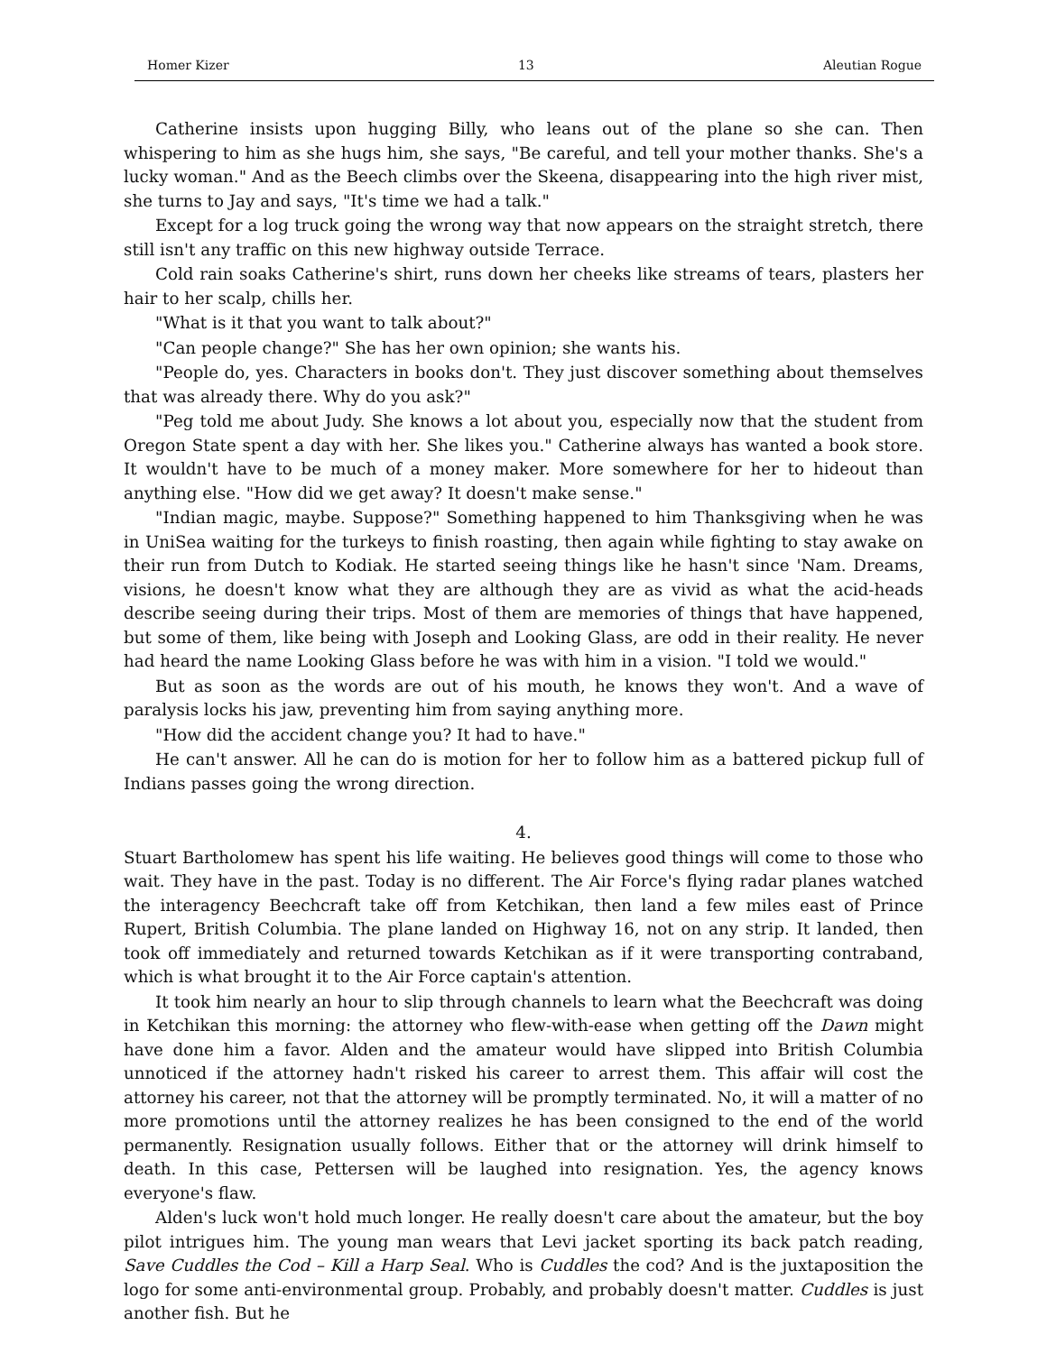Homer Kizer 13 Aleutian Rogue
Catherine insists upon hugging Billy, who leans out of the plane so she can. Then whispering to him as she hugs him, she says, "Be careful, and tell your mother thanks. She's a lucky woman." And as the Beech climbs over the Skeena, disappearing into the high river mist, she turns to Jay and says, "It's time we had a talk."
Except for a log truck going the wrong way that now appears on the straight stretch, there still isn't any traffic on this new highway outside Terrace.
Cold rain soaks Catherine's shirt, runs down her cheeks like streams of tears, plasters her hair to her scalp, chills her.
"What is it that you want to talk about?"
"Can people change?" She has her own opinion; she wants his.
"People do, yes. Characters in books don't. They just discover something about themselves that was already there. Why do you ask?"
"Peg told me about Judy. She knows a lot about you, especially now that the student from Oregon State spent a day with her. She likes you." Catherine always has wanted a book store. It wouldn't have to be much of a money maker. More somewhere for her to hideout than anything else. "How did we get away? It doesn't make sense."
"Indian magic, maybe. Suppose?" Something happened to him Thanksgiving when he was in UniSea waiting for the turkeys to finish roasting, then again while fighting to stay awake on their run from Dutch to Kodiak. He started seeing things like he hasn't since 'Nam. Dreams, visions, he doesn't know what they are although they are as vivid as what the acid-heads describe seeing during their trips. Most of them are memories of things that have happened, but some of them, like being with Joseph and Looking Glass, are odd in their reality. He never had heard the name Looking Glass before he was with him in a vision. "I told we would."
But as soon as the words are out of his mouth, he knows they won't. And a wave of paralysis locks his jaw, preventing him from saying anything more.
"How did the accident change you? It had to have."
He can't answer. All he can do is motion for her to follow him as a battered pickup full of Indians passes going the wrong direction.
4.
Stuart Bartholomew has spent his life waiting. He believes good things will come to those who wait. They have in the past. Today is no different. The Air Force's flying radar planes watched the interagency Beechcraft take off from Ketchikan, then land a few miles east of Prince Rupert, British Columbia. The plane landed on Highway 16, not on any strip. It landed, then took off immediately and returned towards Ketchikan as if it were transporting contraband, which is what brought it to the Air Force captain's attention.
It took him nearly an hour to slip through channels to learn what the Beechcraft was doing in Ketchikan this morning: the attorney who flew-with-ease when getting off the Dawn might have done him a favor. Alden and the amateur would have slipped into British Columbia unnoticed if the attorney hadn't risked his career to arrest them. This affair will cost the attorney his career, not that the attorney will be promptly terminated. No, it will a matter of no more promotions until the attorney realizes he has been consigned to the end of the world permanently. Resignation usually follows. Either that or the attorney will drink himself to death. In this case, Pettersen will be laughed into resignation. Yes, the agency knows everyone's flaw.
Alden's luck won't hold much longer. He really doesn't care about the amateur, but the boy pilot intrigues him. The young man wears that Levi jacket sporting its back patch reading, Save Cuddles the Cod – Kill a Harp Seal. Who is Cuddles the cod? And is the juxtaposition the logo for some anti-environmental group. Probably, and probably doesn't matter. Cuddles is just another fish. But he